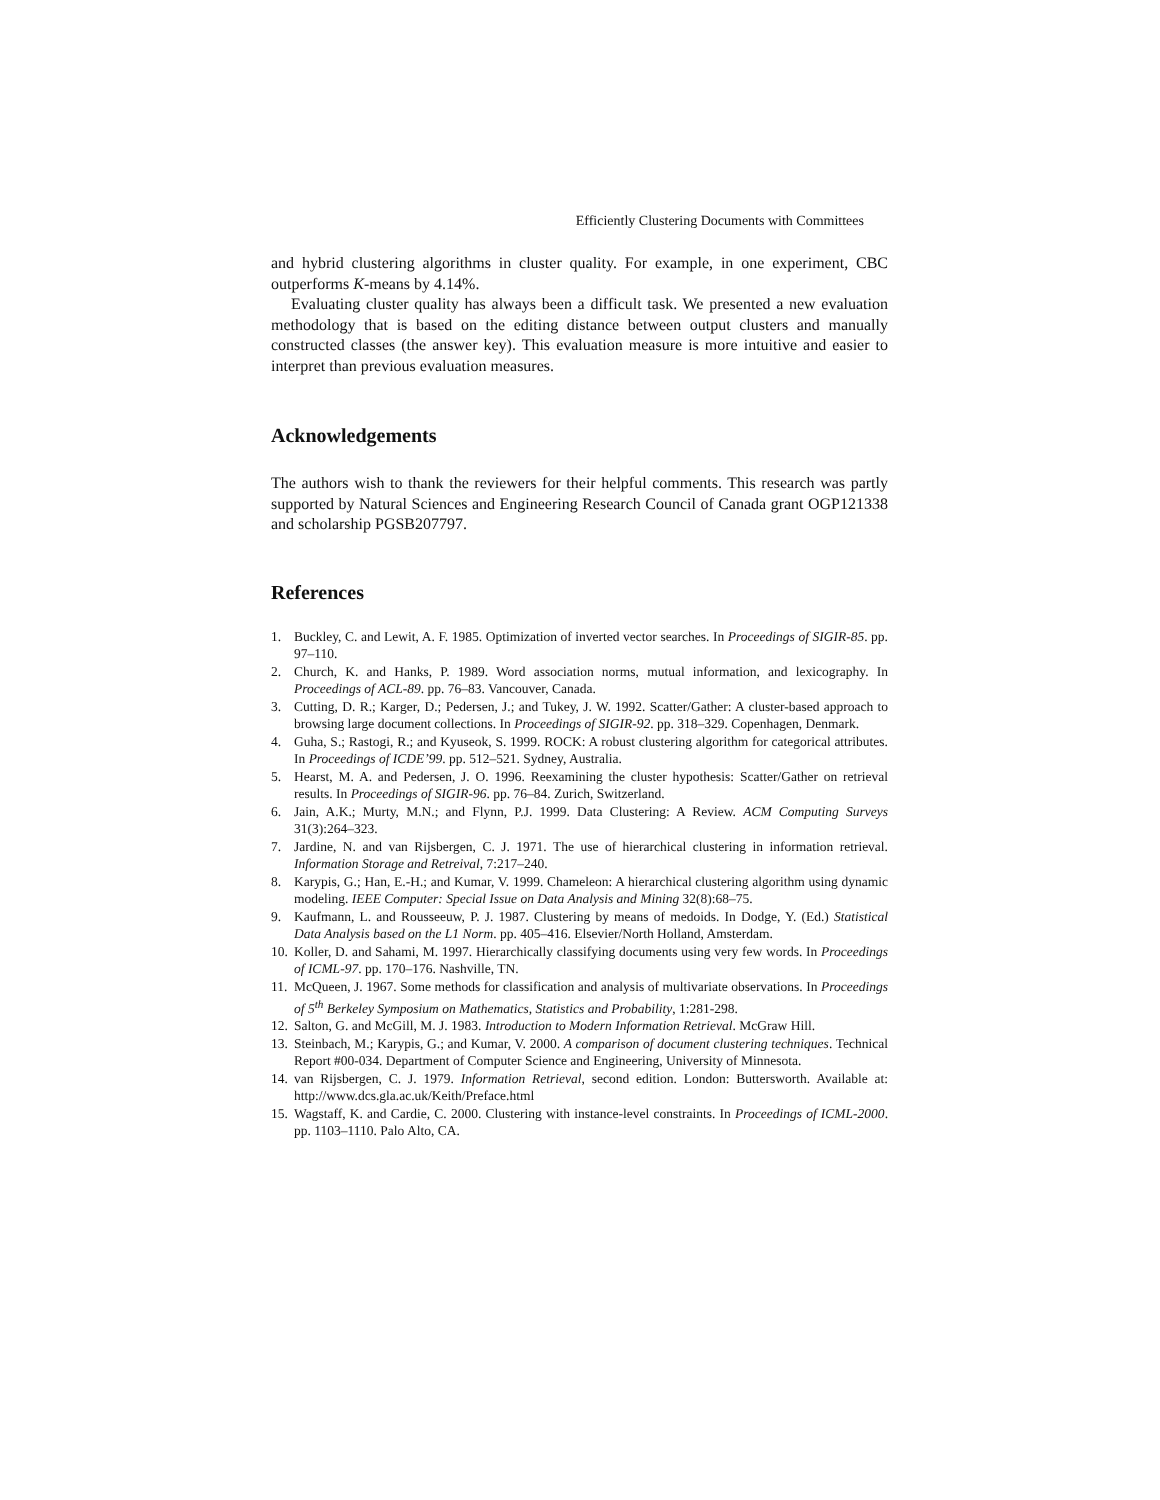Efficiently Clustering Documents with Committees
and hybrid clustering algorithms in cluster quality. For example, in one experiment, CBC outperforms K-means by 4.14%.
Evaluating cluster quality has always been a difficult task. We presented a new evaluation methodology that is based on the editing distance between output clusters and manually constructed classes (the answer key). This evaluation measure is more intuitive and easier to interpret than previous evaluation measures.
Acknowledgements
The authors wish to thank the reviewers for their helpful comments. This research was partly supported by Natural Sciences and Engineering Research Council of Canada grant OGP121338 and scholarship PGSB207797.
References
1. Buckley, C. and Lewit, A. F. 1985. Optimization of inverted vector searches. In Proceedings of SIGIR-85. pp. 97–110.
2. Church, K. and Hanks, P. 1989. Word association norms, mutual information, and lexicography. In Proceedings of ACL-89. pp. 76–83. Vancouver, Canada.
3. Cutting, D. R.; Karger, D.; Pedersen, J.; and Tukey, J. W. 1992. Scatter/Gather: A cluster-based approach to browsing large document collections. In Proceedings of SIGIR-92. pp. 318–329. Copenhagen, Denmark.
4. Guha, S.; Rastogi, R.; and Kyuseok, S. 1999. ROCK: A robust clustering algorithm for categorical attributes. In Proceedings of ICDE’99. pp. 512–521. Sydney, Australia.
5. Hearst, M. A. and Pedersen, J. O. 1996. Reexamining the cluster hypothesis: Scatter/Gather on retrieval results. In Proceedings of SIGIR-96. pp. 76–84. Zurich, Switzerland.
6. Jain, A.K.; Murty, M.N.; and Flynn, P.J. 1999. Data Clustering: A Review. ACM Computing Surveys 31(3):264–323.
7. Jardine, N. and van Rijsbergen, C. J. 1971. The use of hierarchical clustering in information retrieval. Information Storage and Retreival, 7:217–240.
8. Karypis, G.; Han, E.-H.; and Kumar, V. 1999. Chameleon: A hierarchical clustering algorithm using dynamic modeling. IEEE Computer: Special Issue on Data Analysis and Mining 32(8):68–75.
9. Kaufmann, L. and Rousseeuw, P. J. 1987. Clustering by means of medoids. In Dodge, Y. (Ed.) Statistical Data Analysis based on the L1 Norm. pp. 405–416. Elsevier/North Holland, Amsterdam.
10. Koller, D. and Sahami, M. 1997. Hierarchically classifying documents using very few words. In Proceedings of ICML-97. pp. 170–176. Nashville, TN.
11. McQueen, J. 1967. Some methods for classification and analysis of multivariate observations. In Proceedings of 5<sup>th</sup> Berkeley Symposium on Mathematics, Statistics and Probability, 1:281-298.
12. Salton, G. and McGill, M. J. 1983. Introduction to Modern Information Retrieval. McGraw Hill.
13. Steinbach, M.; Karypis, G.; and Kumar, V. 2000. A comparison of document clustering techniques. Technical Report #00-034. Department of Computer Science and Engineering, University of Minnesota.
14. van Rijsbergen, C. J. 1979. Information Retrieval, second edition. London: Buttersworth. Available at: http://www.dcs.gla.ac.uk/Keith/Preface.html
15. Wagstaff, K. and Cardie, C. 2000. Clustering with instance-level constraints. In Proceedings of ICML-2000. pp. 1103–1110. Palo Alto, CA.